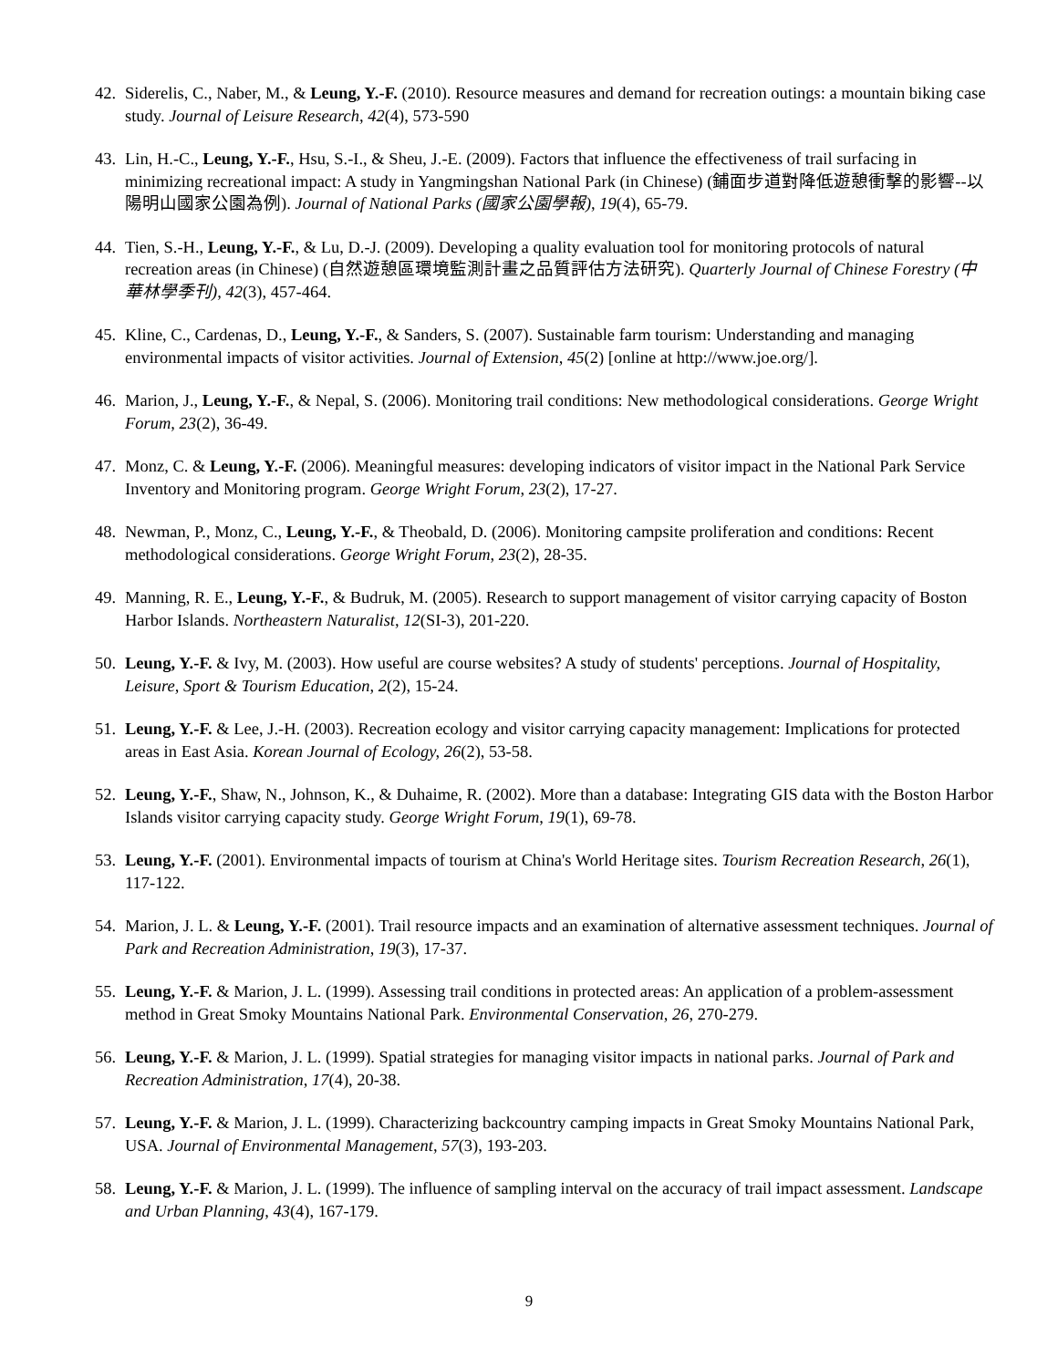42. Siderelis, C., Naber, M., & Leung, Y.-F. (2010). Resource measures and demand for recreation outings: a mountain biking case study. Journal of Leisure Research, 42(4), 573-590
43. Lin, H.-C., Leung, Y.-F., Hsu, S.-I., & Sheu, J.-E. (2009). Factors that influence the effectiveness of trail surfacing in minimizing recreational impact: A study in Yangmingshan National Park (in Chinese) (鋪面步道對降低遊憩衝擊的影響--以陽明山國家公園為例). Journal of National Parks (國家公園學報), 19(4), 65-79.
44. Tien, S.-H., Leung, Y.-F., & Lu, D.-J. (2009). Developing a quality evaluation tool for monitoring protocols of natural recreation areas (in Chinese) (自然遊憩區環境監測計畫之品質評估方法研究). Quarterly Journal of Chinese Forestry (中華林學季刊), 42(3), 457-464.
45. Kline, C., Cardenas, D., Leung, Y.-F., & Sanders, S. (2007). Sustainable farm tourism: Understanding and managing environmental impacts of visitor activities. Journal of Extension, 45(2) [online at http://www.joe.org/].
46. Marion, J., Leung, Y.-F., & Nepal, S. (2006). Monitoring trail conditions: New methodological considerations. George Wright Forum, 23(2), 36-49.
47. Monz, C. & Leung, Y.-F. (2006). Meaningful measures: developing indicators of visitor impact in the National Park Service Inventory and Monitoring program. George Wright Forum, 23(2), 17-27.
48. Newman, P., Monz, C., Leung, Y.-F., & Theobald, D. (2006). Monitoring campsite proliferation and conditions: Recent methodological considerations. George Wright Forum, 23(2), 28-35.
49. Manning, R. E., Leung, Y.-F., & Budruk, M. (2005). Research to support management of visitor carrying capacity of Boston Harbor Islands. Northeastern Naturalist, 12(SI-3), 201-220.
50. Leung, Y.-F. & Ivy, M. (2003). How useful are course websites? A study of students' perceptions. Journal of Hospitality, Leisure, Sport & Tourism Education, 2(2), 15-24.
51. Leung, Y.-F. & Lee, J.-H. (2003). Recreation ecology and visitor carrying capacity management: Implications for protected areas in East Asia. Korean Journal of Ecology, 26(2), 53-58.
52. Leung, Y.-F., Shaw, N., Johnson, K., & Duhaime, R. (2002). More than a database: Integrating GIS data with the Boston Harbor Islands visitor carrying capacity study. George Wright Forum, 19(1), 69-78.
53. Leung, Y.-F. (2001). Environmental impacts of tourism at China's World Heritage sites. Tourism Recreation Research, 26(1), 117-122.
54. Marion, J. L. & Leung, Y.-F. (2001). Trail resource impacts and an examination of alternative assessment techniques. Journal of Park and Recreation Administration, 19(3), 17-37.
55. Leung, Y.-F. & Marion, J. L. (1999). Assessing trail conditions in protected areas: An application of a problem-assessment method in Great Smoky Mountains National Park. Environmental Conservation, 26, 270-279.
56. Leung, Y.-F. & Marion, J. L. (1999). Spatial strategies for managing visitor impacts in national parks. Journal of Park and Recreation Administration, 17(4), 20-38.
57. Leung, Y.-F. & Marion, J. L. (1999). Characterizing backcountry camping impacts in Great Smoky Mountains National Park, USA. Journal of Environmental Management, 57(3), 193-203.
58. Leung, Y.-F. & Marion, J. L. (1999). The influence of sampling interval on the accuracy of trail impact assessment. Landscape and Urban Planning, 43(4), 167-179.
9